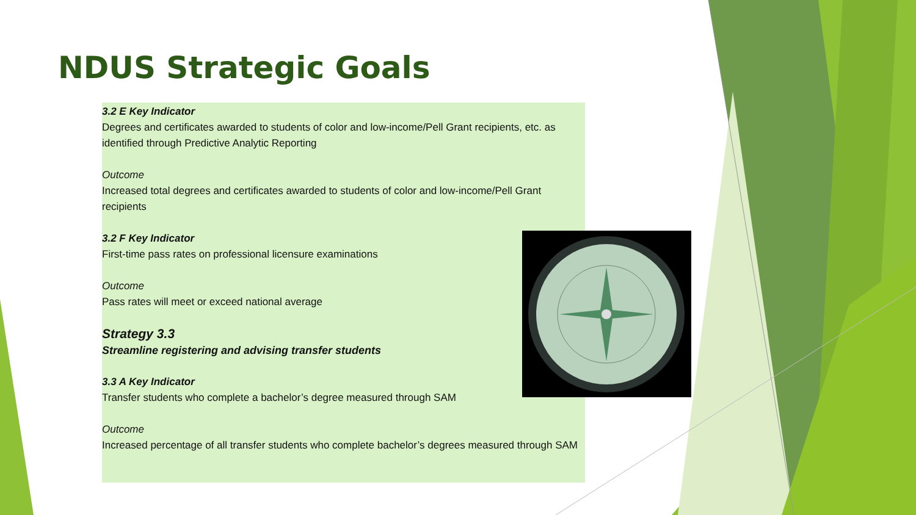NDUS Strategic Goals
3.2 E Key Indicator
Degrees and certificates awarded to students of color and low-income/Pell Grant recipients, etc. as identified through Predictive Analytic Reporting
Outcome
Increased total degrees and certificates awarded to students of color and low-income/Pell Grant recipients
3.2 F Key Indicator
First-time pass rates on professional licensure examinations
Outcome
Pass rates will meet or exceed national average
Strategy 3.3
Streamline registering and advising transfer students
3.3 A Key Indicator
Transfer students who complete a bachelor’s degree measured through SAM
Outcome
Increased percentage of all transfer students who complete bachelor’s degrees measured through SAM